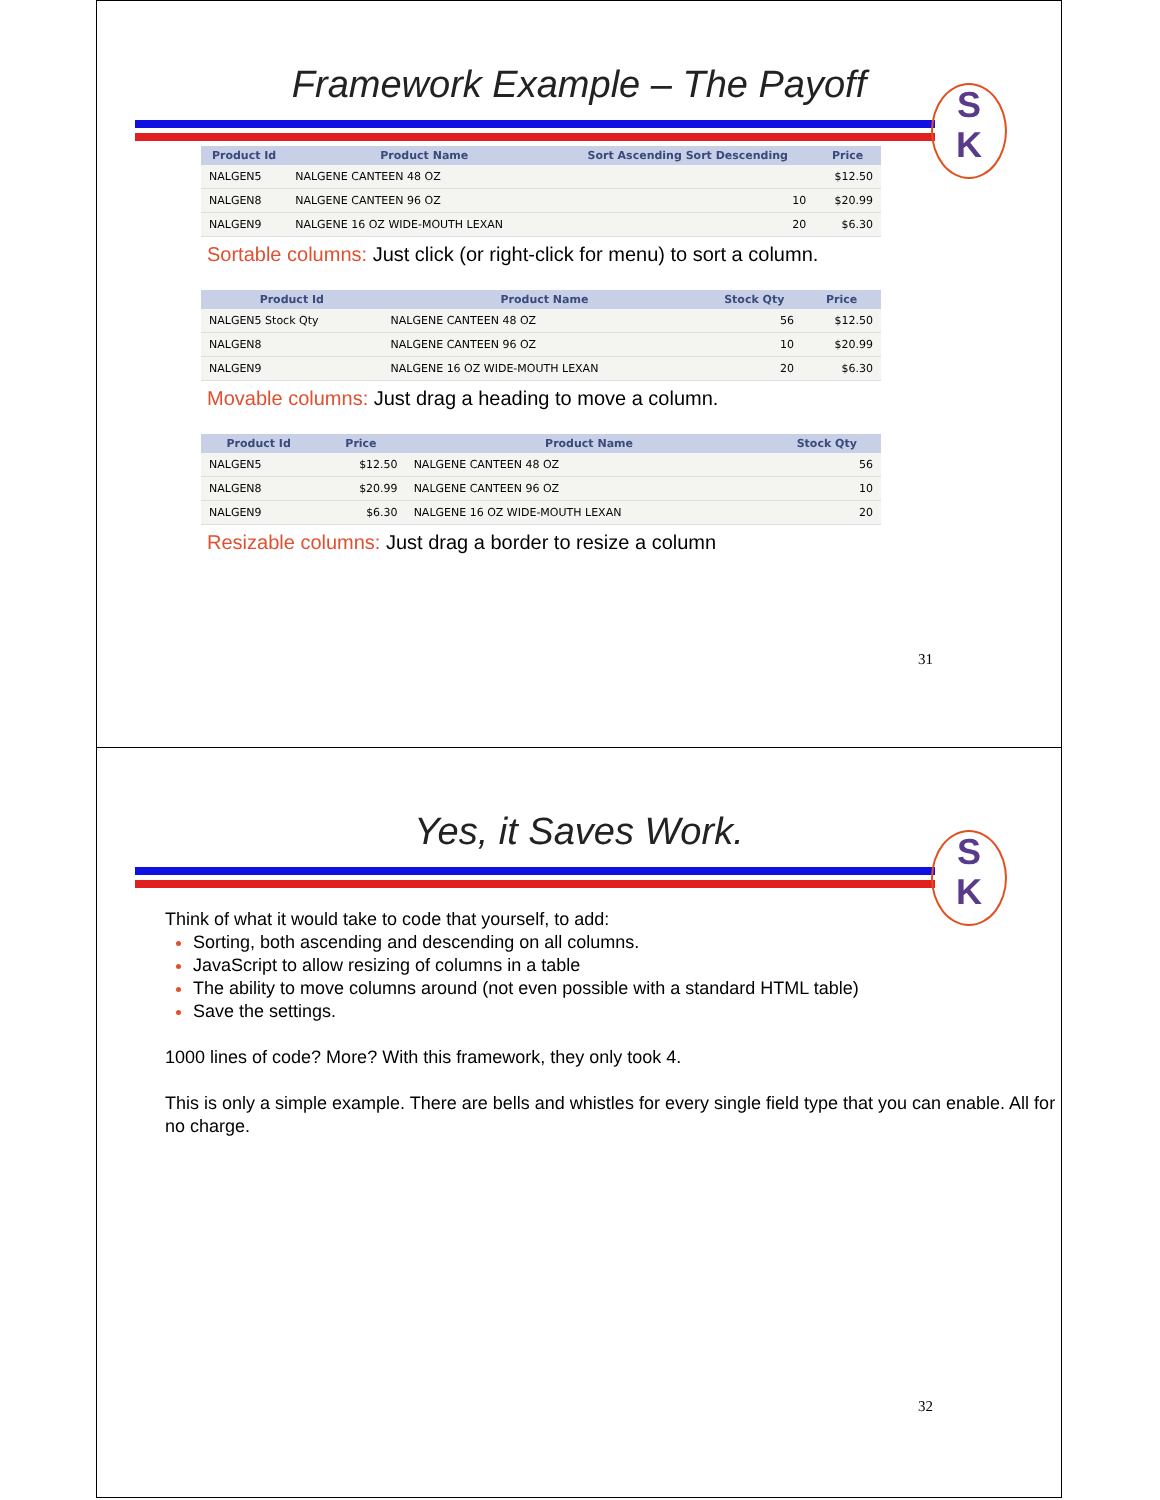Framework Example – The Payoff
S
K
| Product Id | Product Name | Sort Ascending Sort Descending | Price |
| --- | --- | --- | --- |
| NALGEN5 | NALGENE CANTEEN 48 OZ | | $12.50 |
| NALGEN8 | NALGENE CANTEEN 96 OZ | 10 | $20.99 |
| NALGEN9 | NALGENE 16 OZ WIDE-MOUTH LEXAN | 20 | $6.30 |
Sortable columns: Just click (or right-click for menu) to sort a column.
| Product Id | Product Name | Stock Qty | Price |
| --- | --- | --- | --- |
| NALGEN5 Stock Qty | NALGENE CANTEEN 48 OZ | 56 | $12.50 |
| NALGEN8 | NALGENE CANTEEN 96 OZ | 10 | $20.99 |
| NALGEN9 | NALGENE 16 OZ WIDE-MOUTH LEXAN | 20 | $6.30 |
Movable columns: Just drag a heading to move a column.
| Product Id | Price | Product Name | Stock Qty |
| --- | --- | --- | --- |
| NALGEN5 | $12.50 | NALGENE CANTEEN 48 OZ | 56 |
| NALGEN8 | $20.99 | NALGENE CANTEEN 96 OZ | 10 |
| NALGEN9 | $6.30 | NALGENE 16 OZ WIDE-MOUTH LEXAN | 20 |
Resizable columns: Just drag a border to resize a column
31
Yes, it Saves Work.
S
K
Think of what it would take to code that yourself, to add:
Sorting, both ascending and descending on all columns.
JavaScript to allow resizing of columns in a table
The ability to move columns around (not even possible with a standard HTML table)
Save the settings.
1000 lines of code? More? With this framework, they only took 4.
This is only a simple example. There are bells and whistles for every single field type that you can enable. All for no charge.
32